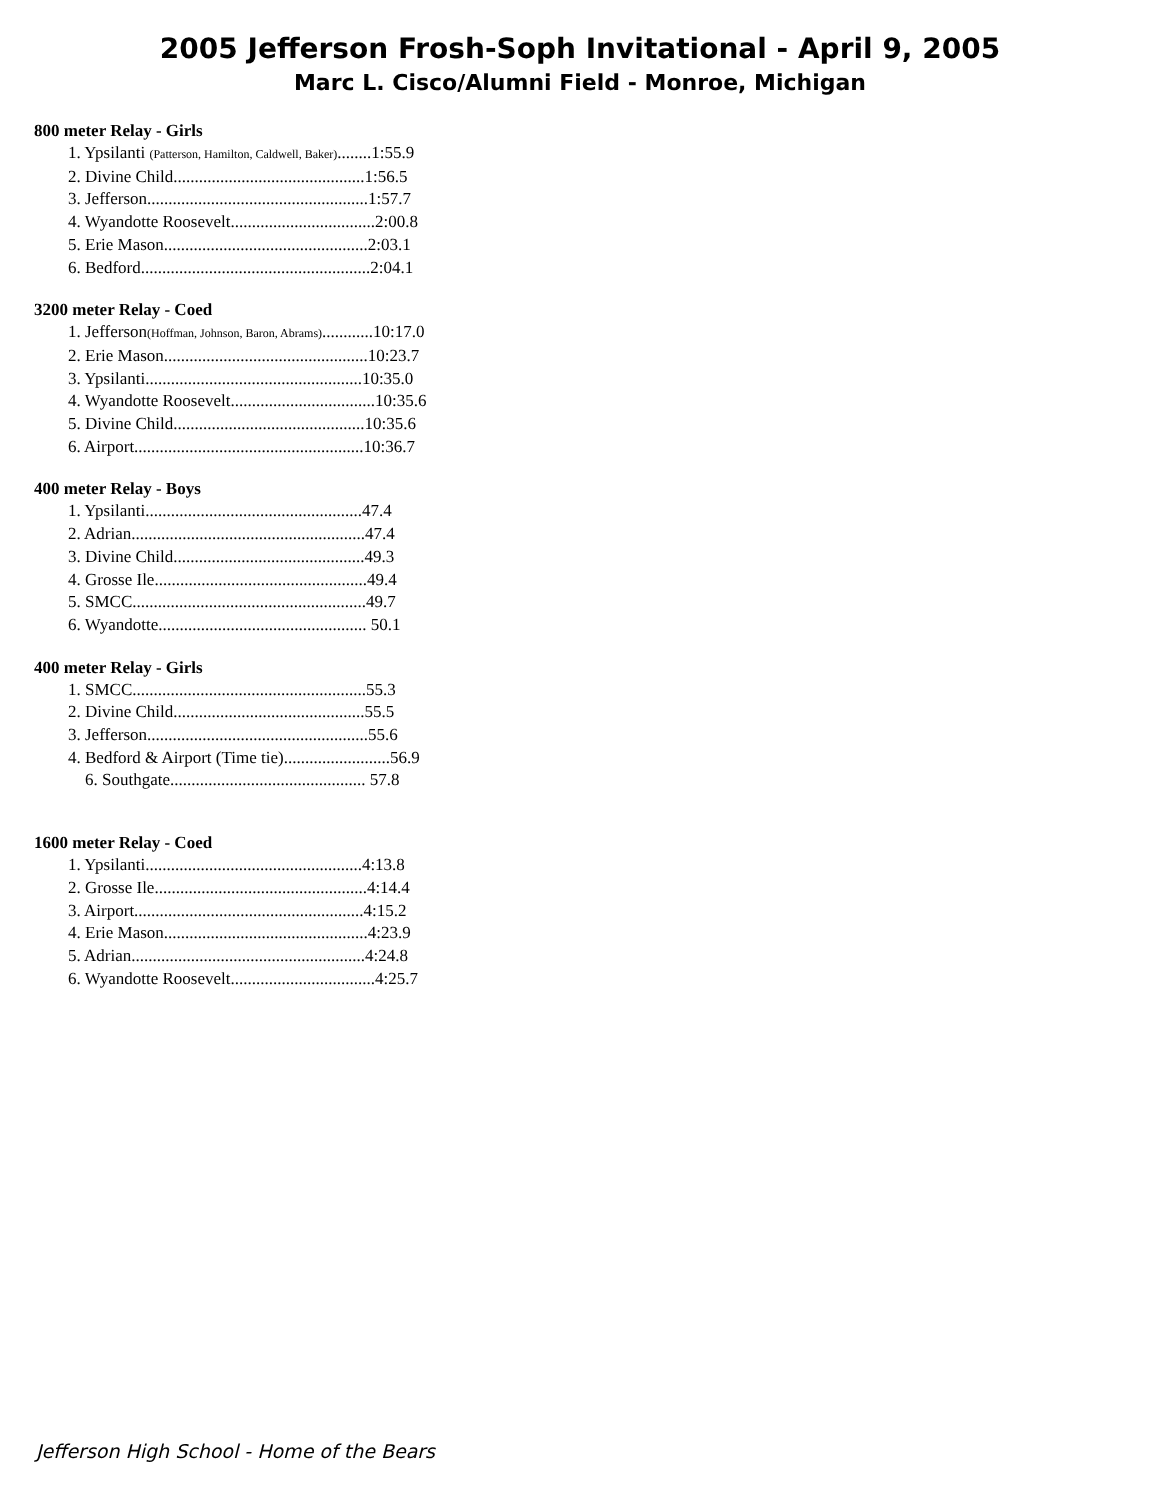2005 Jefferson Frosh-Soph Invitational - April 9, 2005
Marc L. Cisco/Alumni Field - Monroe, Michigan
800 meter Relay - Girls
1. Ypsilanti (Patterson, Hamilton, Caldwell, Baker)........1:55.9
2. Divine Child.............................................1:56.5
3. Jefferson....................................................1:57.7
4. Wyandotte Roosevelt..................................2:00.8
5. Erie Mason................................................2:03.1
6. Bedford......................................................2:04.1
3200 meter Relay - Coed
1. Jefferson(Hoffman, Johnson, Baron, Abrams)............10:17.0
2. Erie Mason................................................10:23.7
3. Ypsilanti...................................................10:35.0
4. Wyandotte Roosevelt..................................10:35.6
5. Divine Child.............................................10:35.6
6. Airport......................................................10:36.7
400 meter Relay - Boys
1. Ypsilanti...................................................47.4
2. Adrian.......................................................47.4
3. Divine Child.............................................49.3
4. Grosse Ile..................................................49.4
5. SMCC.......................................................49.7
6. Wyandotte................................................. 50.1
400 meter Relay - Girls
1. SMCC.......................................................55.3
2. Divine Child.............................................55.5
3. Jefferson....................................................55.6
4. Bedford & Airport (Time tie).........................56.9
6. Southgate.............................................. 57.8
1600 meter Relay - Coed
1. Ypsilanti...................................................4:13.8
2. Grosse Ile..................................................4:14.4
3. Airport......................................................4:15.2
4. Erie Mason................................................4:23.9
5. Adrian.......................................................4:24.8
6. Wyandotte Roosevelt..................................4:25.7
Jefferson High School - Home of the Bears